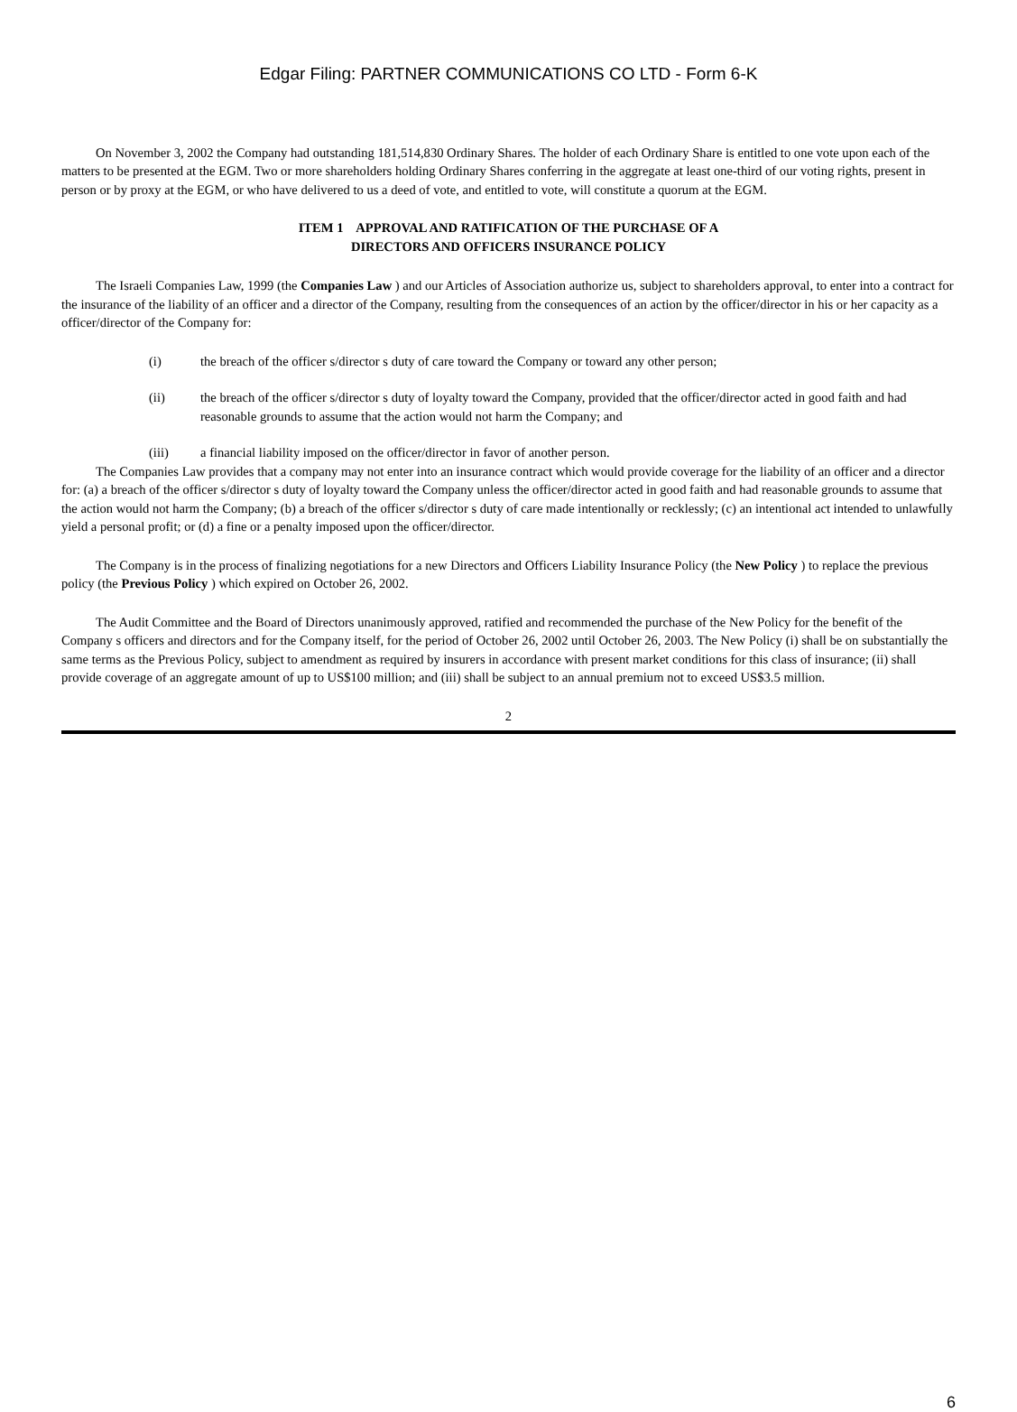Edgar Filing: PARTNER COMMUNICATIONS CO LTD - Form 6-K
On November 3, 2002 the Company had outstanding 181,514,830 Ordinary Shares. The holder of each Ordinary Share is entitled to one vote upon each of the matters to be presented at the EGM. Two or more shareholders holding Ordinary Shares conferring in the aggregate at least one-third of our voting rights, present in person or by proxy at the EGM, or who have delivered to us a deed of vote, and entitled to vote, will constitute a quorum at the EGM.
ITEM 1 APPROVAL AND RATIFICATION OF THE PURCHASE OF A
DIRECTORS AND OFFICERS INSURANCE POLICY
The Israeli Companies Law, 1999 (the Companies Law ) and our Articles of Association authorize us, subject to shareholders approval, to enter into a contract for the insurance of the liability of an officer and a director of the Company, resulting from the consequences of an action by the officer/director in his or her capacity as a officer/director of the Company for:
(i) the breach of the officer s/director s duty of care toward the Company or toward any other person;
(ii) the breach of the officer s/director s duty of loyalty toward the Company, provided that the officer/director acted in good faith and had reasonable grounds to assume that the action would not harm the Company; and
(iii) a financial liability imposed on the officer/director in favor of another person.
The Companies Law provides that a company may not enter into an insurance contract which would provide coverage for the liability of an officer and a director for: (a) a breach of the officer s/director s duty of loyalty toward the Company unless the officer/director acted in good faith and had reasonable grounds to assume that the action would not harm the Company; (b) a breach of the officer s/director s duty of care made intentionally or recklessly; (c) an intentional act intended to unlawfully yield a personal profit; or (d) a fine or a penalty imposed upon the officer/director.
The Company is in the process of finalizing negotiations for a new Directors and Officers Liability Insurance Policy (the New Policy ) to replace the previous policy (the Previous Policy ) which expired on October 26, 2002.
The Audit Committee and the Board of Directors unanimously approved, ratified and recommended the purchase of the New Policy for the benefit of the Company s officers and directors and for the Company itself, for the period of October 26, 2002 until October 26, 2003. The New Policy (i) shall be on substantially the same terms as the Previous Policy, subject to amendment as required by insurers in accordance with present market conditions for this class of insurance; (ii) shall provide coverage of an aggregate amount of up to US$100 million; and (iii) shall be subject to an annual premium not to exceed US$3.5 million.
2
6